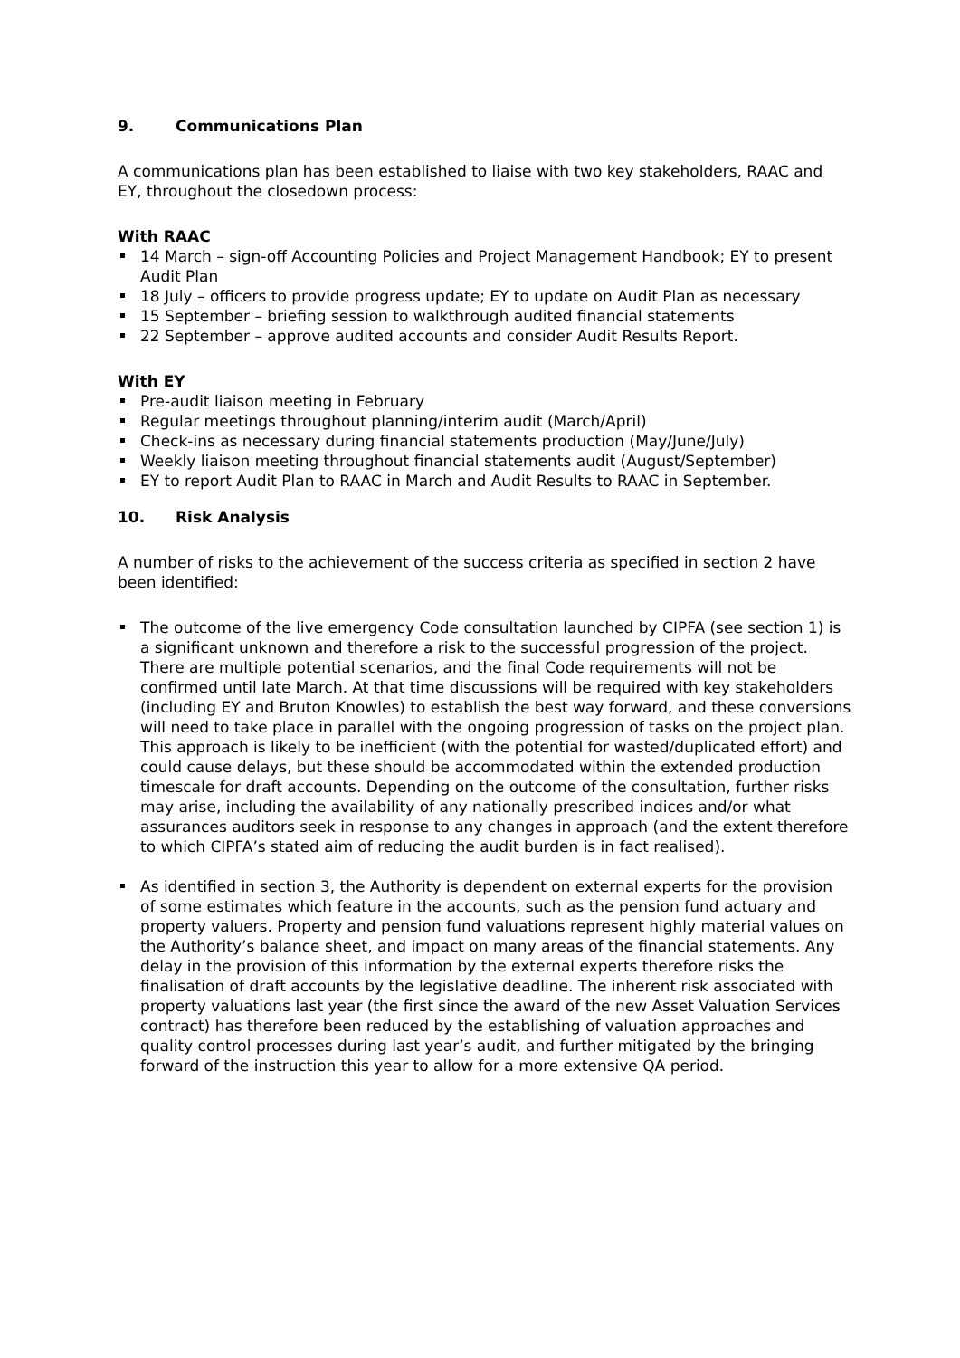9. Communications Plan
A communications plan has been established to liaise with two key stakeholders, RAAC and EY, throughout the closedown process:
With RAAC
14 March – sign-off Accounting Policies and Project Management Handbook; EY to present Audit Plan
18 July – officers to provide progress update; EY to update on Audit Plan as necessary
15 September – briefing session to walkthrough audited financial statements
22 September – approve audited accounts and consider Audit Results Report.
With EY
Pre-audit liaison meeting in February
Regular meetings throughout planning/interim audit (March/April)
Check-ins as necessary during financial statements production (May/June/July)
Weekly liaison meeting throughout financial statements audit (August/September)
EY to report Audit Plan to RAAC in March and Audit Results to RAAC in September.
10. Risk Analysis
A number of risks to the achievement of the success criteria as specified in section 2 have been identified:
The outcome of the live emergency Code consultation launched by CIPFA (see section 1) is a significant unknown and therefore a risk to the successful progression of the project. There are multiple potential scenarios, and the final Code requirements will not be confirmed until late March. At that time discussions will be required with key stakeholders (including EY and Bruton Knowles) to establish the best way forward, and these conversions will need to take place in parallel with the ongoing progression of tasks on the project plan. This approach is likely to be inefficient (with the potential for wasted/duplicated effort) and could cause delays, but these should be accommodated within the extended production timescale for draft accounts. Depending on the outcome of the consultation, further risks may arise, including the availability of any nationally prescribed indices and/or what assurances auditors seek in response to any changes in approach (and the extent therefore to which CIPFA’s stated aim of reducing the audit burden is in fact realised).
As identified in section 3, the Authority is dependent on external experts for the provision of some estimates which feature in the accounts, such as the pension fund actuary and property valuers. Property and pension fund valuations represent highly material values on the Authority’s balance sheet, and impact on many areas of the financial statements. Any delay in the provision of this information by the external experts therefore risks the finalisation of draft accounts by the legislative deadline. The inherent risk associated with property valuations last year (the first since the award of the new Asset Valuation Services contract) has therefore been reduced by the establishing of valuation approaches and quality control processes during last year’s audit, and further mitigated by the bringing forward of the instruction this year to allow for a more extensive QA period.